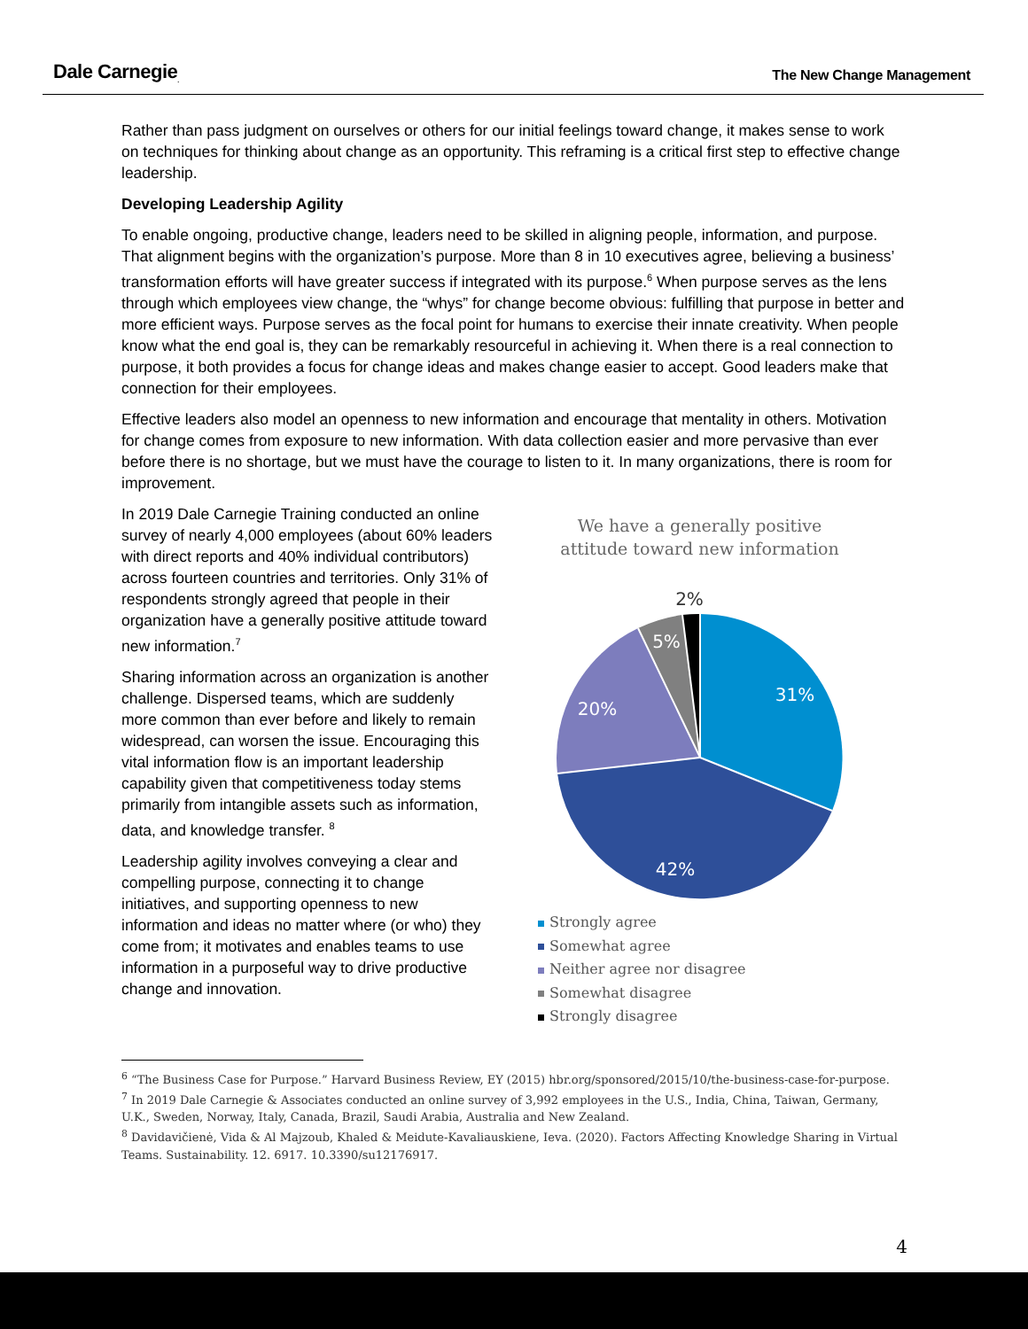Dale Carnegie<sub>.</sub> The New Change Management
Rather than pass judgment on ourselves or others for our initial feelings toward change, it makes sense to work on techniques for thinking about change as an opportunity. This reframing is a critical first step to effective change leadership.
Developing Leadership Agility
To enable ongoing, productive change, leaders need to be skilled in aligning people, information, and purpose. That alignment begins with the organization’s purpose. More than 8 in 10 executives agree, believing a business’ transformation efforts will have greater success if integrated with its purpose.<sup>6</sup> When purpose serves as the lens through which employees view change, the “whys” for change become obvious: fulfilling that purpose in better and more efficient ways. Purpose serves as the focal point for humans to exercise their innate creativity. When people know what the end goal is, they can be remarkably resourceful in achieving it. When there is a real connection to purpose, it both provides a focus for change ideas and makes change easier to accept. Good leaders make that connection for their employees.
Effective leaders also model an openness to new information and encourage that mentality in others. Motivation for change comes from exposure to new information. With data collection easier and more pervasive than ever before there is no shortage, but we must have the courage to listen to it. In many organizations, there is room for improvement.
In 2019 Dale Carnegie Training conducted an online survey of nearly 4,000 employees (about 60% leaders with direct reports and 40% individual contributors) across fourteen countries and territories. Only 31% of respondents strongly agreed that people in their organization have a generally positive attitude toward new information.<sup>7</sup>
Sharing information across an organization is another challenge. Dispersed teams, which are suddenly more common than ever before and likely to remain widespread, can worsen the issue. Encouraging this vital information flow is an important leadership capability given that competitiveness today stems primarily from intangible assets such as information, data, and knowledge transfer. <sup>8</sup>
Leadership agility involves conveying a clear and compelling purpose, connecting it to change initiatives, and supporting openness to new information and ideas no matter where (or who) they come from; it motivates and enables teams to use information in a purposeful way to drive productive change and innovation.
We have a generally positive
attitude toward new information
31%
42%
20%
5%
2%
Strongly agree
Somewhat agree
Neither agree nor disagree
Somewhat disagree
Strongly disagree
<sup>6</sup> “The Business Case for Purpose.” Harvard Business Review, EY (2015) hbr.org/sponsored/2015/10/the-business-case-for-purpose.
<sup>7</sup> In 2019 Dale Carnegie & Associates conducted an online survey of 3,992 employees in the U.S., India, China, Taiwan, Germany, U.K., Sweden, Norway, Italy, Canada, Brazil, Saudi Arabia, Australia and New Zealand.
<sup>8</sup> Davidavičienė, Vida & Al Majzoub, Khaled & Meidute-Kavaliauskiene, Ieva. (2020). Factors Affecting Knowledge Sharing in Virtual Teams. Sustainability. 12. 6917. 10.3390/su12176917.
4